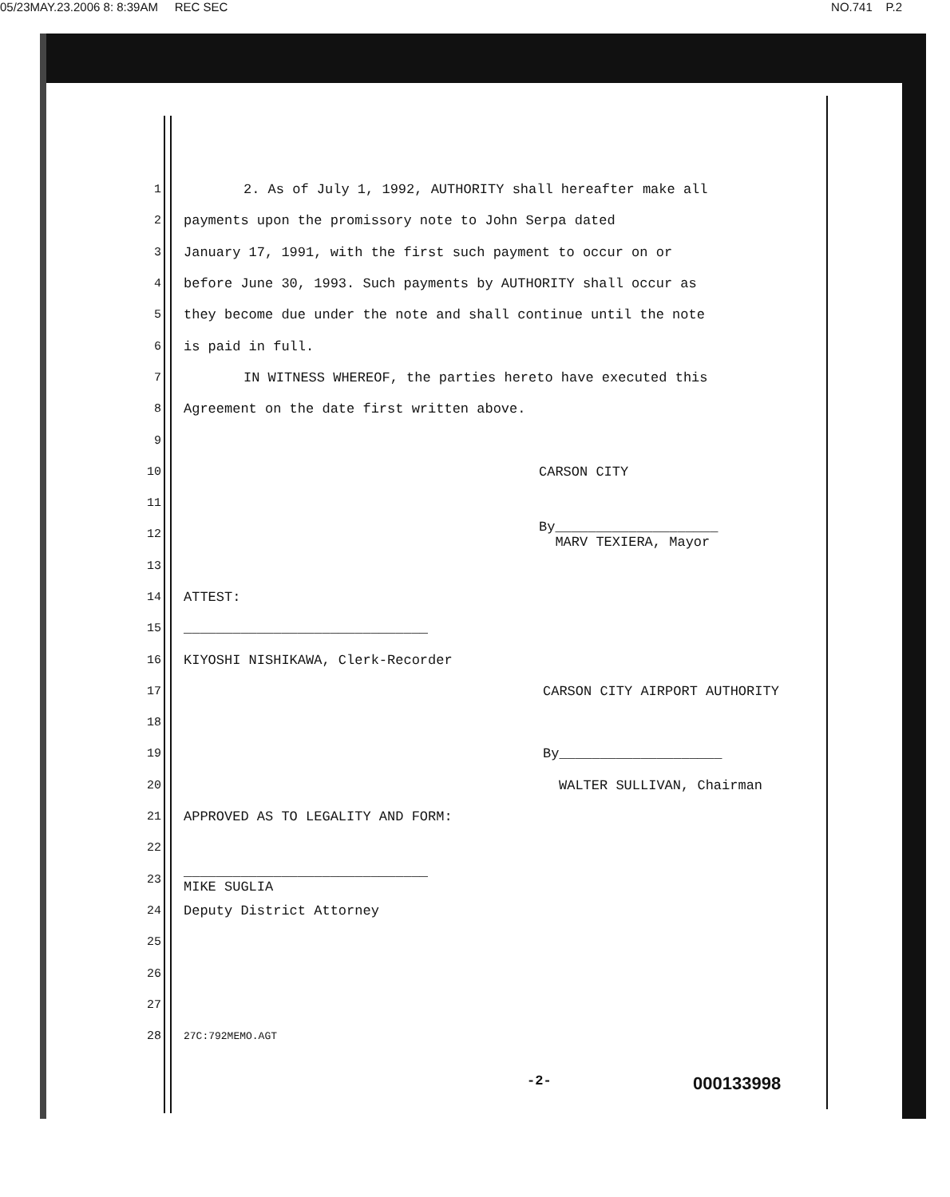05/23MAY.23.2006 8: 8:39AM REC SEC NO.741 P.2
1 2. As of July 1, 1992, AUTHORITY shall hereafter make all
2 payments upon the promissory note to John Serpa dated
3 January 17, 1991, with the first such payment to occur on or
4 before June 30, 1993. Such payments by AUTHORITY shall occur as
5 they become due under the note and shall continue until the note
6 is paid in full.
7 IN WITNESS WHEREOF, the parties hereto have executed this
8 Agreement on the date first written above.
9
10 CARSON CITY
11
12 By____________________
MARV TEXIERA, Mayor
13
14 ATTEST:
15 ______________________________
16 KIYOSHI NISHIKAWA, Clerk-Recorder
17 CARSON CITY AIRPORT AUTHORITY
18
19 By____________________
20 WALTER SULLIVAN, Chairman
21 APPROVED AS TO LEGALITY AND FORM:
22
23 ______________________________
MIKE SUGLIA
24 Deputy District Attorney
25
26
27
28 27C:792MEMO.AGT
-2- 000133998